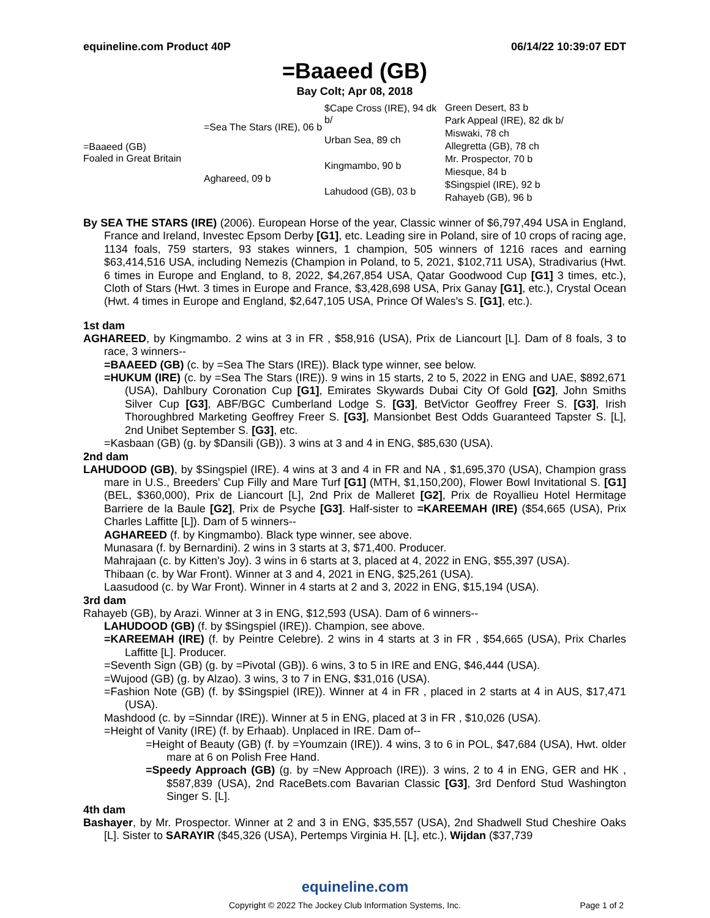equineline.com Product 40P 06/14/22 10:39:07 EDT
=Baaeed (GB)
Bay Colt; Apr 08, 2018
| =Baaeed (GB) Foaled in Great Britain | =Sea The Stars (IRE), 06 b | $Cape Cross (IRE), 94 dk b/ | Green Desert, 83 b |
| | | | Park Appeal (IRE), 82 dk b/ |
| | | Urban Sea, 89 ch | Miswaki, 78 ch |
| | | | Allegretta (GB), 78 ch |
| | Aghareed, 09 b | Kingmambo, 90 b | Mr. Prospector, 70 b |
| | | | Miesque, 84 b |
| | | Lahudood (GB), 03 b | $Singspiel (IRE), 92 b |
| | | | Rahayeb (GB), 96 b |
By SEA THE STARS (IRE) (2006). European Horse of the year, Classic winner of $6,797,494 USA in England, France and Ireland, Investec Epsom Derby [G1], etc. Leading sire in Poland, sire of 10 crops of racing age, 1134 foals, 759 starters, 93 stakes winners, 1 champion, 505 winners of 1216 races and earning $63,414,516 USA, including Nemezis (Champion in Poland, to 5, 2021, $102,711 USA), Stradivarius (Hwt. 6 times in Europe and England, to 8, 2022, $4,267,854 USA, Qatar Goodwood Cup [G1] 3 times, etc.), Cloth of Stars (Hwt. 3 times in Europe and France, $3,428,698 USA, Prix Ganay [G1], etc.), Crystal Ocean (Hwt. 4 times in Europe and England, $2,647,105 USA, Prince Of Wales's S. [G1], etc.).
1st dam
AGHAREED, by Kingmambo. 2 wins at 3 in FR , $58,916 (USA), Prix de Liancourt [L]. Dam of 8 foals, 3 to race, 3 winners--
=BAAEED (GB) (c. by =Sea The Stars (IRE)). Black type winner, see below.
=HUKUM (IRE) (c. by =Sea The Stars (IRE)). 9 wins in 15 starts, 2 to 5, 2022 in ENG and UAE, $892,671 (USA), Dahlbury Coronation Cup [G1], Emirates Skywards Dubai City Of Gold [G2], John Smiths Silver Cup [G3], ABF/BGC Cumberland Lodge S. [G3], BetVictor Geoffrey Freer S. [G3], Irish Thoroughbred Marketing Geoffrey Freer S. [G3], Mansionbet Best Odds Guaranteed Tapster S. [L], 2nd Unibet September S. [G3], etc.
=Kasbaan (GB) (g. by $Dansili (GB)). 3 wins at 3 and 4 in ENG, $85,630 (USA).
2nd dam
LAHUDOOD (GB), by $Singspiel (IRE). 4 wins at 3 and 4 in FR and NA , $1,695,370 (USA), Champion grass mare in U.S., Breeders' Cup Filly and Mare Turf [G1] (MTH, $1,150,200), Flower Bowl Invitational S. [G1] (BEL, $360,000), Prix de Liancourt [L], 2nd Prix de Malleret [G2], Prix de Royallieu Hotel Hermitage Barriere de la Baule [G2], Prix de Psyche [G3]. Half-sister to =KAREEMAH (IRE) ($54,665 (USA), Prix Charles Laffitte [L]). Dam of 5 winners--
AGHAREED (f. by Kingmambo). Black type winner, see above.
Munasara (f. by Bernardini). 2 wins in 3 starts at 3, $71,400. Producer.
Mahrajaan (c. by Kitten's Joy). 3 wins in 6 starts at 3, placed at 4, 2022 in ENG, $55,397 (USA).
Thibaan (c. by War Front). Winner at 3 and 4, 2021 in ENG, $25,261 (USA).
Laasudood (c. by War Front). Winner in 4 starts at 2 and 3, 2022 in ENG, $15,194 (USA).
3rd dam
Rahayeb (GB), by Arazi. Winner at 3 in ENG, $12,593 (USA). Dam of 6 winners--
LAHUDOOD (GB) (f. by $Singspiel (IRE)). Champion, see above.
=KAREEMAH (IRE) (f. by Peintre Celebre). 2 wins in 4 starts at 3 in FR , $54,665 (USA), Prix Charles Laffitte [L]. Producer.
=Seventh Sign (GB) (g. by =Pivotal (GB)). 6 wins, 3 to 5 in IRE and ENG, $46,444 (USA).
=Wujood (GB) (g. by Alzao). 3 wins, 3 to 7 in ENG, $31,016 (USA).
=Fashion Note (GB) (f. by $Singspiel (IRE)). Winner at 4 in FR , placed in 2 starts at 4 in AUS, $17,471 (USA).
Mashdood (c. by =Sinndar (IRE)). Winner at 5 in ENG, placed at 3 in FR , $10,026 (USA).
=Height of Vanity (IRE) (f. by Erhaab). Unplaced in IRE. Dam of--
=Height of Beauty (GB) (f. by =Youmzain (IRE)). 4 wins, 3 to 6 in POL, $47,684 (USA), Hwt. older mare at 6 on Polish Free Hand.
=Speedy Approach (GB) (g. by =New Approach (IRE)). 3 wins, 2 to 4 in ENG, GER and HK , $587,839 (USA), 2nd RaceBets.com Bavarian Classic [G3], 3rd Denford Stud Washington Singer S. [L].
4th dam
Bashayer, by Mr. Prospector. Winner at 2 and 3 in ENG, $35,557 (USA), 2nd Shadwell Stud Cheshire Oaks [L]. Sister to SARAYIR ($45,326 (USA), Pertemps Virginia H. [L], etc.), Wijdan ($37,739
equineline.com
Copyright © 2022 The Jockey Club Information Systems, Inc. Page 1 of 2